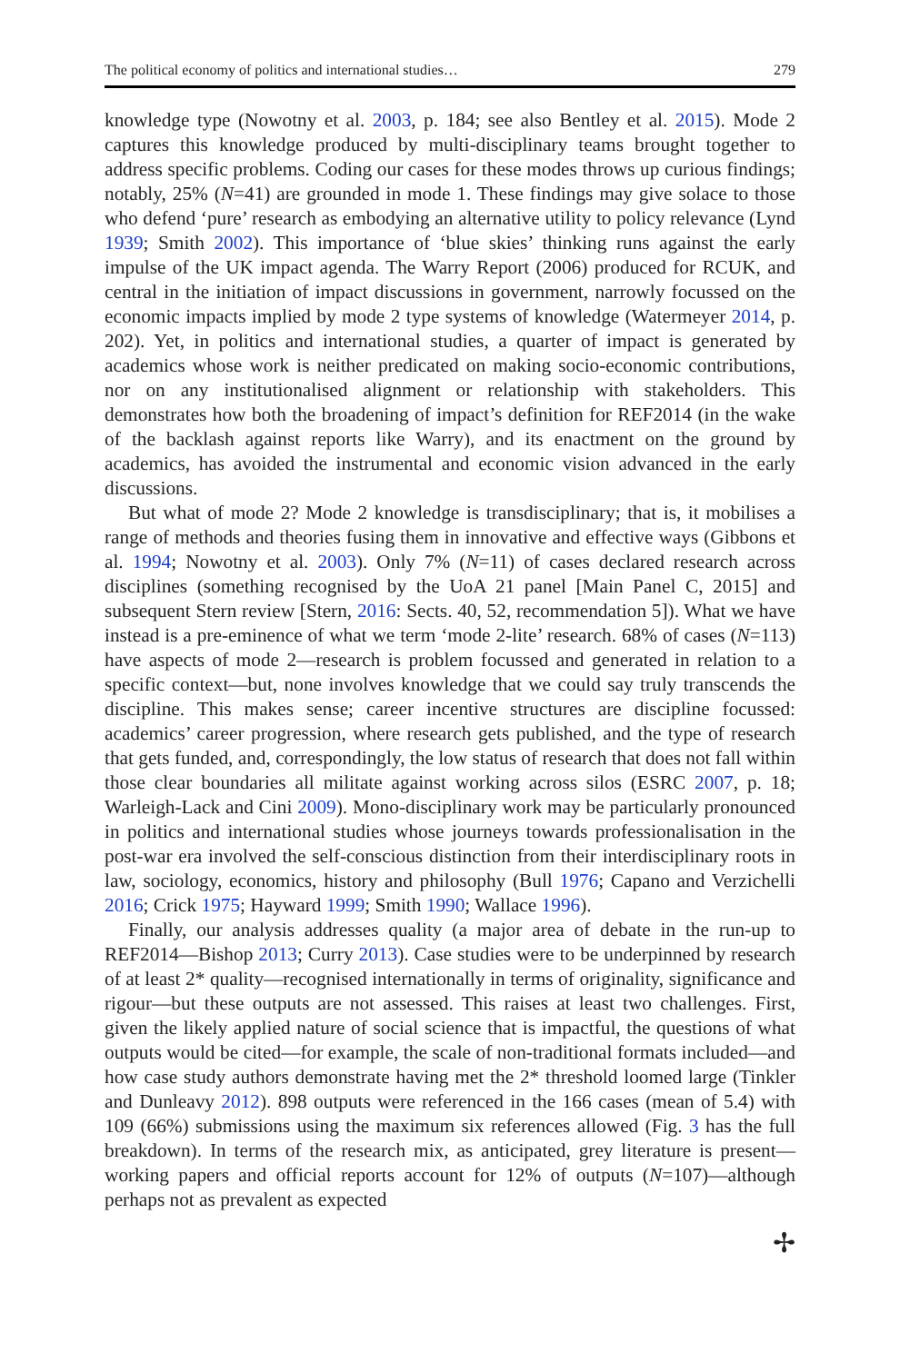The political economy of politics and international studies… 279
knowledge type (Nowotny et al. 2003, p. 184; see also Bentley et al. 2015). Mode 2 captures this knowledge produced by multi-disciplinary teams brought together to address specific problems. Coding our cases for these modes throws up curious findings; notably, 25% (N=41) are grounded in mode 1. These findings may give solace to those who defend ‘pure’ research as embodying an alternative utility to policy relevance (Lynd 1939; Smith 2002). This importance of ‘blue skies’ thinking runs against the early impulse of the UK impact agenda. The Warry Report (2006) produced for RCUK, and central in the initiation of impact discussions in government, narrowly focussed on the economic impacts implied by mode 2 type systems of knowledge (Watermeyer 2014, p. 202). Yet, in politics and international studies, a quarter of impact is generated by academics whose work is neither predicated on making socio-economic contributions, nor on any institutionalised alignment or relationship with stakeholders. This demonstrates how both the broadening of impact’s definition for REF2014 (in the wake of the backlash against reports like Warry), and its enactment on the ground by academics, has avoided the instrumental and economic vision advanced in the early discussions.
But what of mode 2? Mode 2 knowledge is transdisciplinary; that is, it mobilises a range of methods and theories fusing them in innovative and effective ways (Gibbons et al. 1994; Nowotny et al. 2003). Only 7% (N=11) of cases declared research across disciplines (something recognised by the UoA 21 panel [Main Panel C, 2015] and subsequent Stern review [Stern, 2016: Sects. 40, 52, recommendation 5]). What we have instead is a pre-eminence of what we term ‘mode 2-lite’ research. 68% of cases (N=113) have aspects of mode 2—research is problem focussed and generated in relation to a specific context—but, none involves knowledge that we could say truly transcends the discipline. This makes sense; career incentive structures are discipline focussed: academics’ career progression, where research gets published, and the type of research that gets funded, and, correspondingly, the low status of research that does not fall within those clear boundaries all militate against working across silos (ESRC 2007, p. 18; Warleigh-Lack and Cini 2009). Mono-disciplinary work may be particularly pronounced in politics and international studies whose journeys towards professionalisation in the post-war era involved the self-conscious distinction from their interdisciplinary roots in law, sociology, economics, history and philosophy (Bull 1976; Capano and Verzichelli 2016; Crick 1975; Hayward 1999; Smith 1990; Wallace 1996).
Finally, our analysis addresses quality (a major area of debate in the run-up to REF2014—Bishop 2013; Curry 2013). Case studies were to be underpinned by research of at least 2* quality—recognised internationally in terms of originality, significance and rigour—but these outputs are not assessed. This raises at least two challenges. First, given the likely applied nature of social science that is impactful, the questions of what outputs would be cited—for example, the scale of non-traditional formats included—and how case study authors demonstrate having met the 2* threshold loomed large (Tinkler and Dunleavy 2012). 898 outputs were referenced in the 166 cases (mean of 5.4) with 109 (66%) submissions using the maximum six references allowed (Fig. 3 has the full breakdown). In terms of the research mix, as anticipated, grey literature is present—working papers and official reports account for 12% of outputs (N=107)—although perhaps not as prevalent as expected
✢